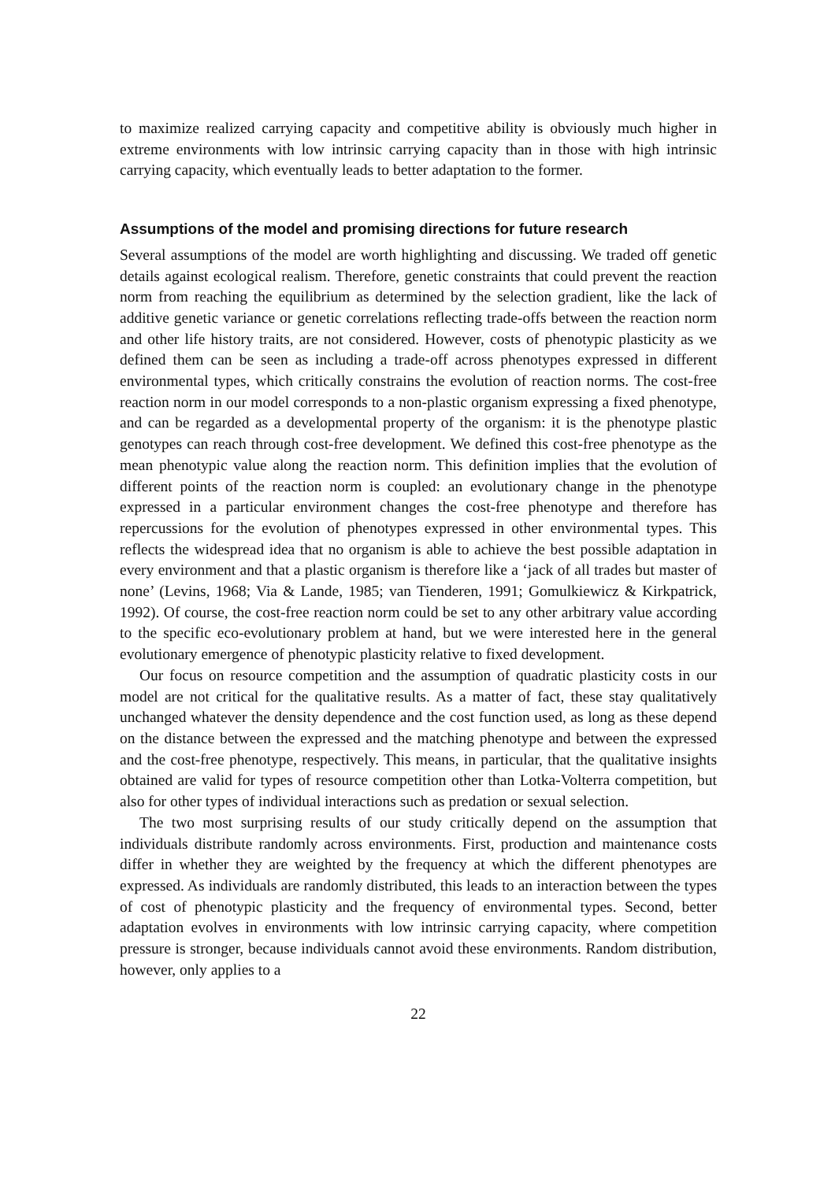to maximize realized carrying capacity and competitive ability is obviously much higher in extreme environments with low intrinsic carrying capacity than in those with high intrinsic carrying capacity, which eventually leads to better adaptation to the former.
Assumptions of the model and promising directions for future research
Several assumptions of the model are worth highlighting and discussing. We traded off genetic details against ecological realism. Therefore, genetic constraints that could prevent the reaction norm from reaching the equilibrium as determined by the selection gradient, like the lack of additive genetic variance or genetic correlations reflecting trade-offs between the reaction norm and other life history traits, are not considered. However, costs of phenotypic plasticity as we defined them can be seen as including a trade-off across phenotypes expressed in different environmental types, which critically constrains the evolution of reaction norms. The cost-free reaction norm in our model corresponds to a non-plastic organism expressing a fixed phenotype, and can be regarded as a developmental property of the organism: it is the phenotype plastic genotypes can reach through cost-free development. We defined this cost-free phenotype as the mean phenotypic value along the reaction norm. This definition implies that the evolution of different points of the reaction norm is coupled: an evolutionary change in the phenotype expressed in a particular environment changes the cost-free phenotype and therefore has repercussions for the evolution of phenotypes expressed in other environmental types. This reflects the widespread idea that no organism is able to achieve the best possible adaptation in every environment and that a plastic organism is therefore like a ‘jack of all trades but master of none’ (Levins, 1968; Via & Lande, 1985; van Tienderen, 1991; Gomulkiewicz & Kirkpatrick, 1992). Of course, the cost-free reaction norm could be set to any other arbitrary value according to the specific eco-evolutionary problem at hand, but we were interested here in the general evolutionary emergence of phenotypic plasticity relative to fixed development.
Our focus on resource competition and the assumption of quadratic plasticity costs in our model are not critical for the qualitative results. As a matter of fact, these stay qualitatively unchanged whatever the density dependence and the cost function used, as long as these depend on the distance between the expressed and the matching phenotype and between the expressed and the cost-free phenotype, respectively. This means, in particular, that the qualitative insights obtained are valid for types of resource competition other than Lotka-Volterra competition, but also for other types of individual interactions such as predation or sexual selection.
The two most surprising results of our study critically depend on the assumption that individuals distribute randomly across environments. First, production and maintenance costs differ in whether they are weighted by the frequency at which the different phenotypes are expressed. As individuals are randomly distributed, this leads to an interaction between the types of cost of phenotypic plasticity and the frequency of environmental types. Second, better adaptation evolves in environments with low intrinsic carrying capacity, where competition pressure is stronger, because individuals cannot avoid these environments. Random distribution, however, only applies to a
22